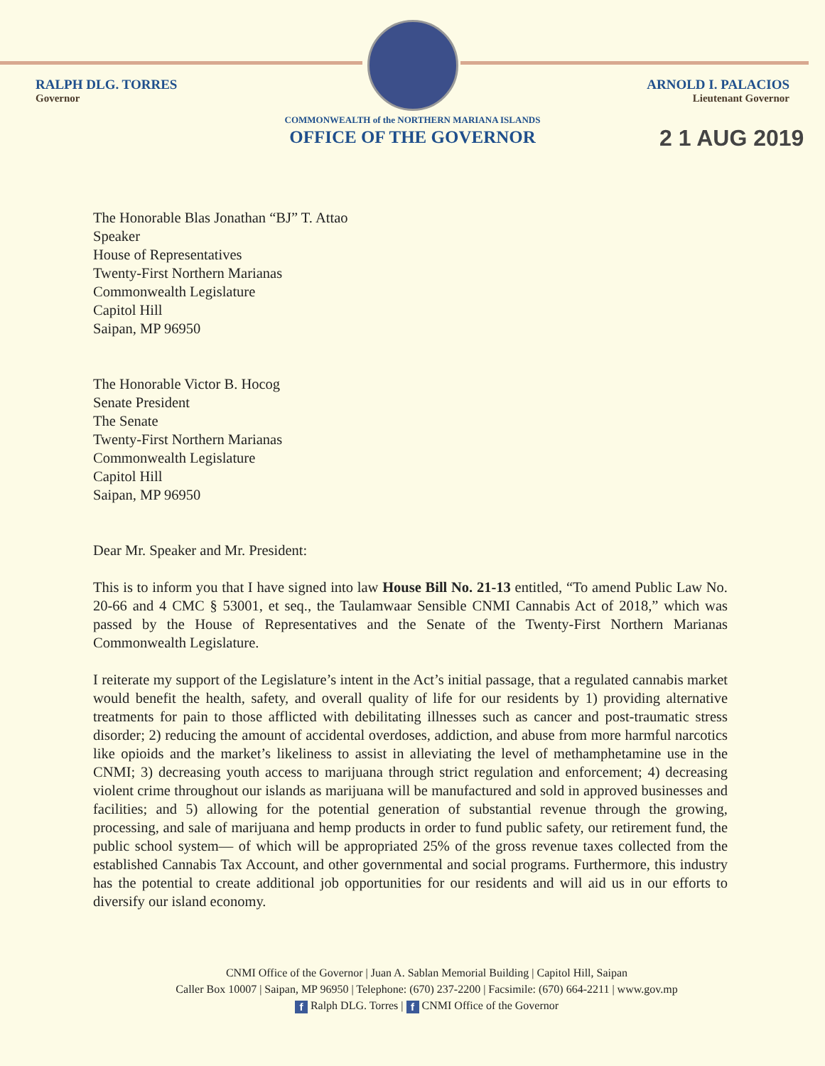RALPH DLG. TORRES
Governor
ARNOLD I. PALACIOS
Lieutenant Governor
COMMONWEALTH of the NORTHERN MARIANA ISLANDS
OFFICE OF THE GOVERNOR
2 1 AUG 2019
The Honorable Blas Jonathan “BJ” T. Attao
Speaker
House of Representatives
Twenty-First Northern Marianas
Commonwealth Legislature
Capitol Hill
Saipan, MP 96950
The Honorable Victor B. Hocog
Senate President
The Senate
Twenty-First Northern Marianas
Commonwealth Legislature
Capitol Hill
Saipan, MP 96950
Dear Mr. Speaker and Mr. President:
This is to inform you that I have signed into law House Bill No. 21-13 entitled, “To amend Public Law No. 20-66 and 4 CMC § 53001, et seq., the Taulamwaar Sensible CNMI Cannabis Act of 2018,” which was passed by the House of Representatives and the Senate of the Twenty-First Northern Marianas Commonwealth Legislature.
I reiterate my support of the Legislature’s intent in the Act’s initial passage, that a regulated cannabis market would benefit the health, safety, and overall quality of life for our residents by 1) providing alternative treatments for pain to those afflicted with debilitating illnesses such as cancer and post-traumatic stress disorder; 2) reducing the amount of accidental overdoses, addiction, and abuse from more harmful narcotics like opioids and the market’s likeliness to assist in alleviating the level of methamphetamine use in the CNMI; 3) decreasing youth access to marijuana through strict regulation and enforcement; 4) decreasing violent crime throughout our islands as marijuana will be manufactured and sold in approved businesses and facilities; and 5) allowing for the potential generation of substantial revenue through the growing, processing, and sale of marijuana and hemp products in order to fund public safety, our retirement fund, the public school system— of which will be appropriated 25% of the gross revenue taxes collected from the established Cannabis Tax Account, and other governmental and social programs. Furthermore, this industry has the potential to create additional job opportunities for our residents and will aid us in our efforts to diversify our island economy.
CNMI Office of the Governor | Juan A. Sablan Memorial Building | Capitol Hill, Saipan
Caller Box 10007 | Saipan, MP 96950 | Telephone: (670) 237-2200 | Facsimile: (670) 664-2211 | www.gov.mp
f Ralph DLG. Torres | f CNMI Office of the Governor